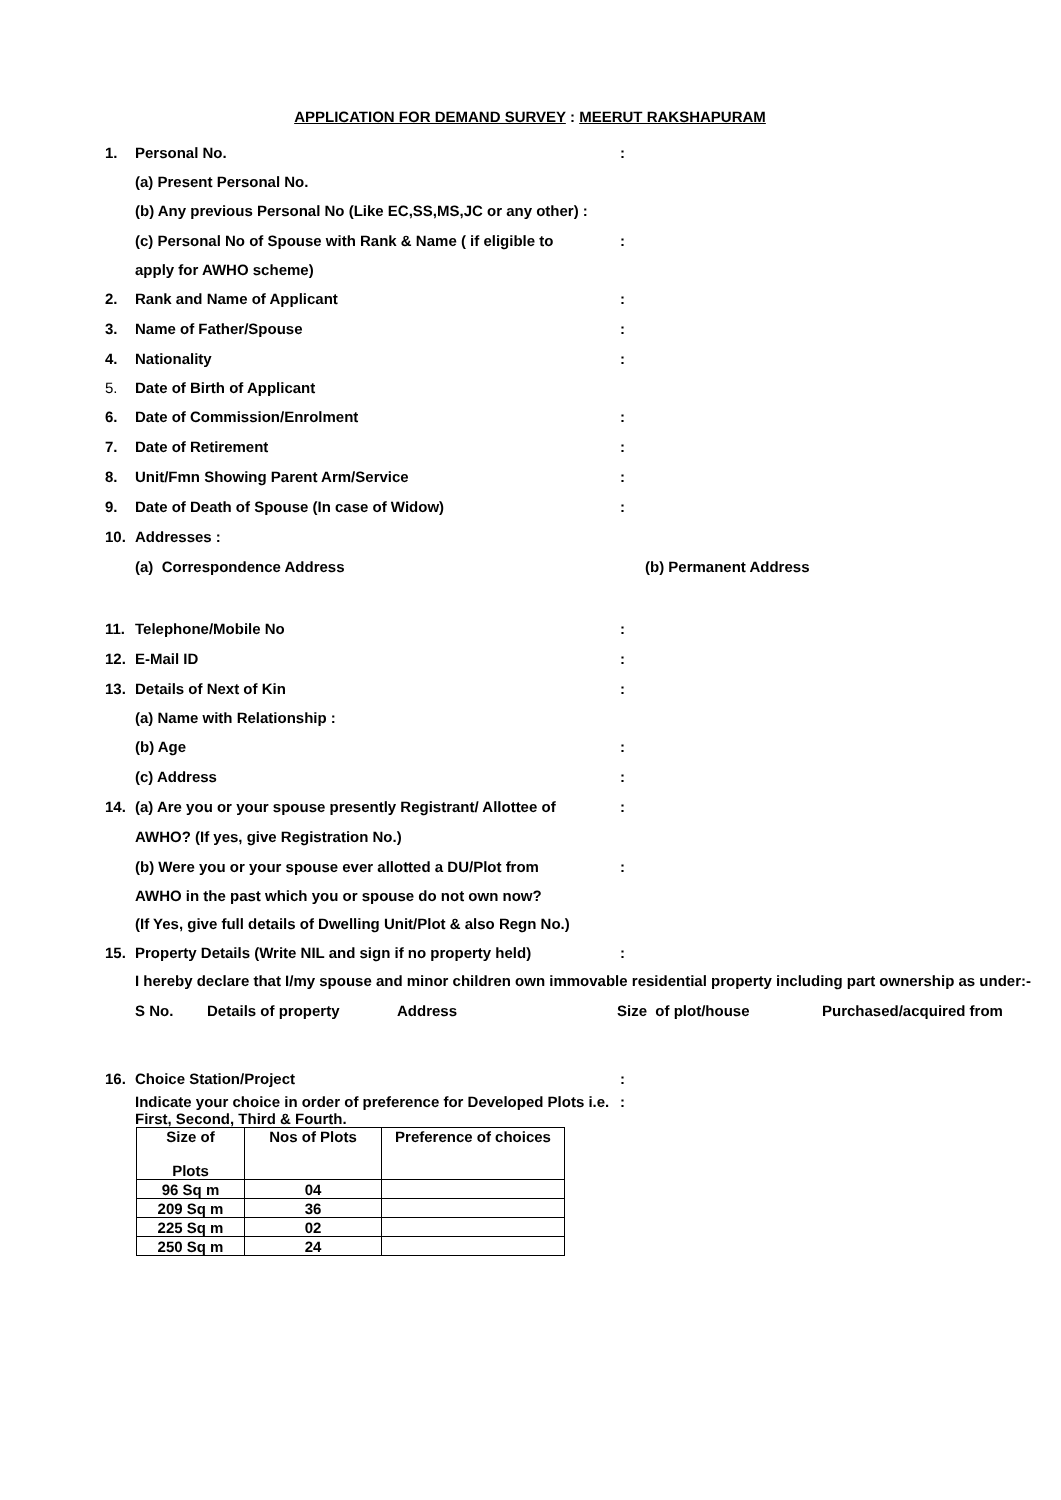APPLICATION FOR DEMAND SURVEY : MEERUT RAKSHAPURAM
1. Personal No.:
(a) Present Personal No.
(b) Any previous Personal No (Like EC,SS,MS,JC or any other) :
(c) Personal No of Spouse with Rank & Name ( if eligible to:
apply for AWHO scheme)
2. Rank and Name of Applicant:
3. Name of Father/Spouse:
4. Nationality:
5. Date of Birth of Applicant
6. Date of Commission/Enrolment:
7. Date of Retirement:
8. Unit/Fmn Showing Parent Arm/Service:
9. Date of Death of Spouse (In case of Widow):
10. Addresses :
(a) Correspondence Address (b) Permanent Address
11. Telephone/Mobile No:
12. E-Mail ID:
13. Details of Next of Kin:
(a) Name with Relationship :
(b) Age:
(c) Address:
14. (a) Are you or your spouse presently Registrant/ Allottee of:
AWHO? (If yes, give Registration No.)
(b) Were you or your spouse ever allotted a DU/Plot from:
AWHO in the past which you or spouse do not own now?
(If Yes, give full details of Dwelling Unit/Plot & also Regn No.)
15. Property Details (Write NIL and sign if no property held):
I hereby declare that I/my spouse and minor children own immovable residential property including part ownership as under:-
S No. Details of property Address Size of plot/house Purchased/acquired from
16. Choice Station/Project:
Indicate your choice in order of preference for Developed Plots i.e. First, Second, Third & Fourth.:
| Size of Plots | Nos of Plots | Preference of choices |
| --- | --- | --- |
| 96 Sq m | 04 | |
| 209 Sq m | 36 | |
| 225 Sq m | 02 | |
| 250 Sq m | 24 | |